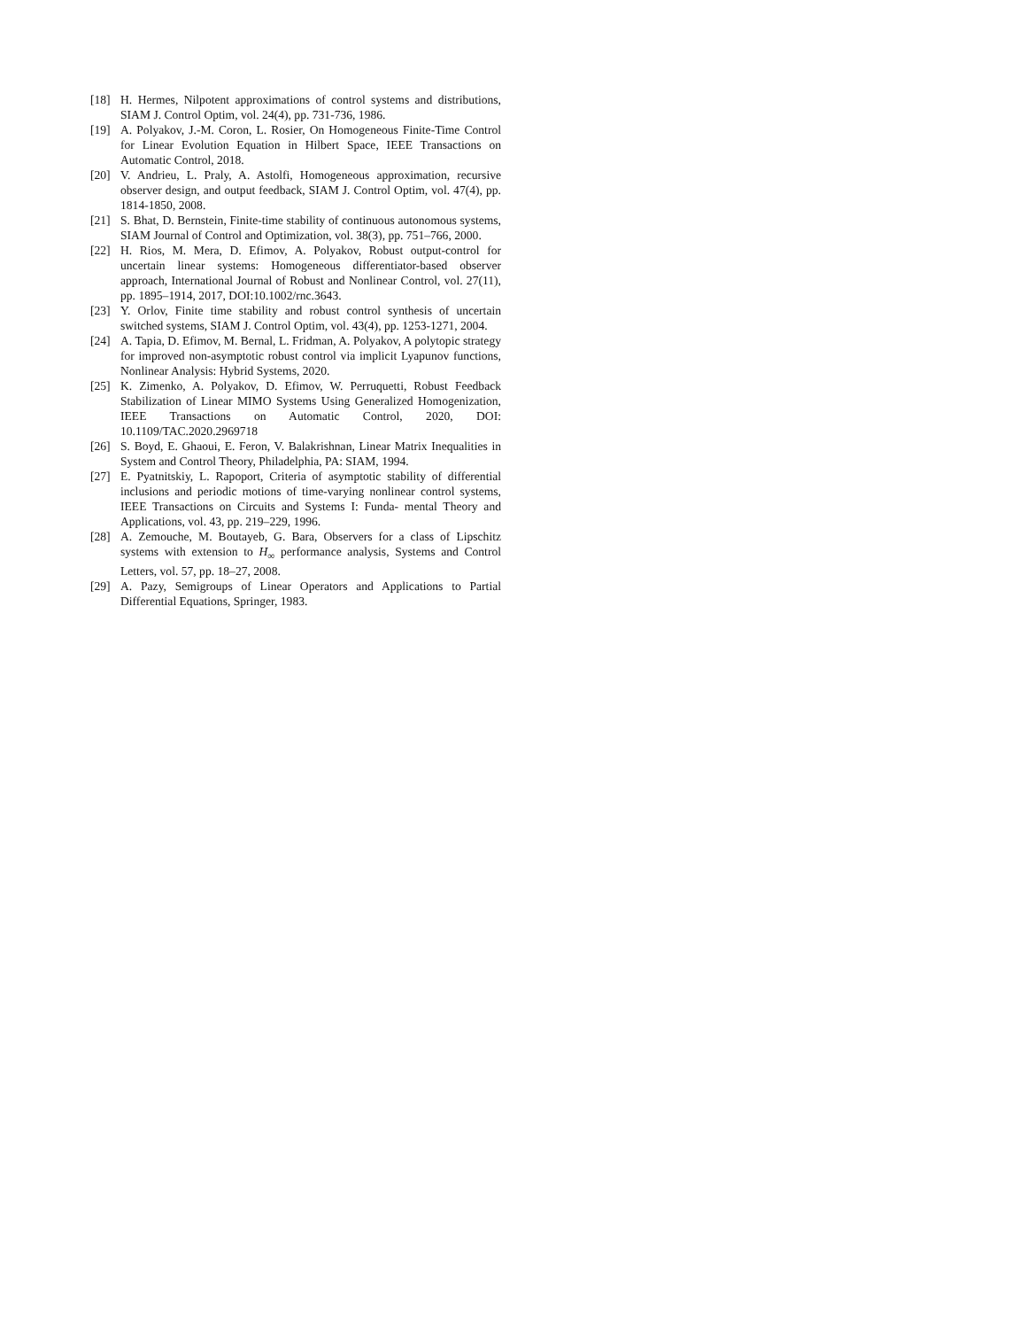[18] H. Hermes, Nilpotent approximations of control systems and distributions, SIAM J. Control Optim, vol. 24(4), pp. 731-736, 1986.
[19] A. Polyakov, J.-M. Coron, L. Rosier, On Homogeneous Finite-Time Control for Linear Evolution Equation in Hilbert Space, IEEE Transactions on Automatic Control, 2018.
[20] V. Andrieu, L. Praly, A. Astolfi, Homogeneous approximation, recursive observer design, and output feedback, SIAM J. Control Optim, vol. 47(4), pp. 1814-1850, 2008.
[21] S. Bhat, D. Bernstein, Finite-time stability of continuous autonomous systems, SIAM Journal of Control and Optimization, vol. 38(3), pp. 751–766, 2000.
[22] H. Rios, M. Mera, D. Efimov, A. Polyakov, Robust output-control for uncertain linear systems: Homogeneous differentiator-based observer approach, International Journal of Robust and Nonlinear Control, vol. 27(11), pp. 1895–1914, 2017, DOI:10.1002/rnc.3643.
[23] Y. Orlov, Finite time stability and robust control synthesis of uncertain switched systems, SIAM J. Control Optim, vol. 43(4), pp. 1253-1271, 2004.
[24] A. Tapia, D. Efimov, M. Bernal, L. Fridman, A. Polyakov, A polytopic strategy for improved non-asymptotic robust control via implicit Lyapunov functions, Nonlinear Analysis: Hybrid Systems, 2020.
[25] K. Zimenko, A. Polyakov, D. Efimov, W. Perruquetti, Robust Feedback Stabilization of Linear MIMO Systems Using Generalized Homogenization, IEEE Transactions on Automatic Control, 2020, DOI: 10.1109/TAC.2020.2969718
[26] S. Boyd, E. Ghaoui, E. Feron, V. Balakrishnan, Linear Matrix Inequalities in System and Control Theory, Philadelphia, PA: SIAM, 1994.
[27] E. Pyatnitskiy, L. Rapoport, Criteria of asymptotic stability of differential inclusions and periodic motions of time-varying nonlinear control systems, IEEE Transactions on Circuits and Systems I: Funda- mental Theory and Applications, vol. 43, pp. 219–229, 1996.
[28] A. Zemouche, M. Boutayeb, G. Bara, Observers for a class of Lipschitz systems with extension to H<sub>∞</sub> performance analysis, Systems and Control Letters, vol. 57, pp. 18–27, 2008.
[29] A. Pazy, Semigroups of Linear Operators and Applications to Partial Differential Equations, Springer, 1983.